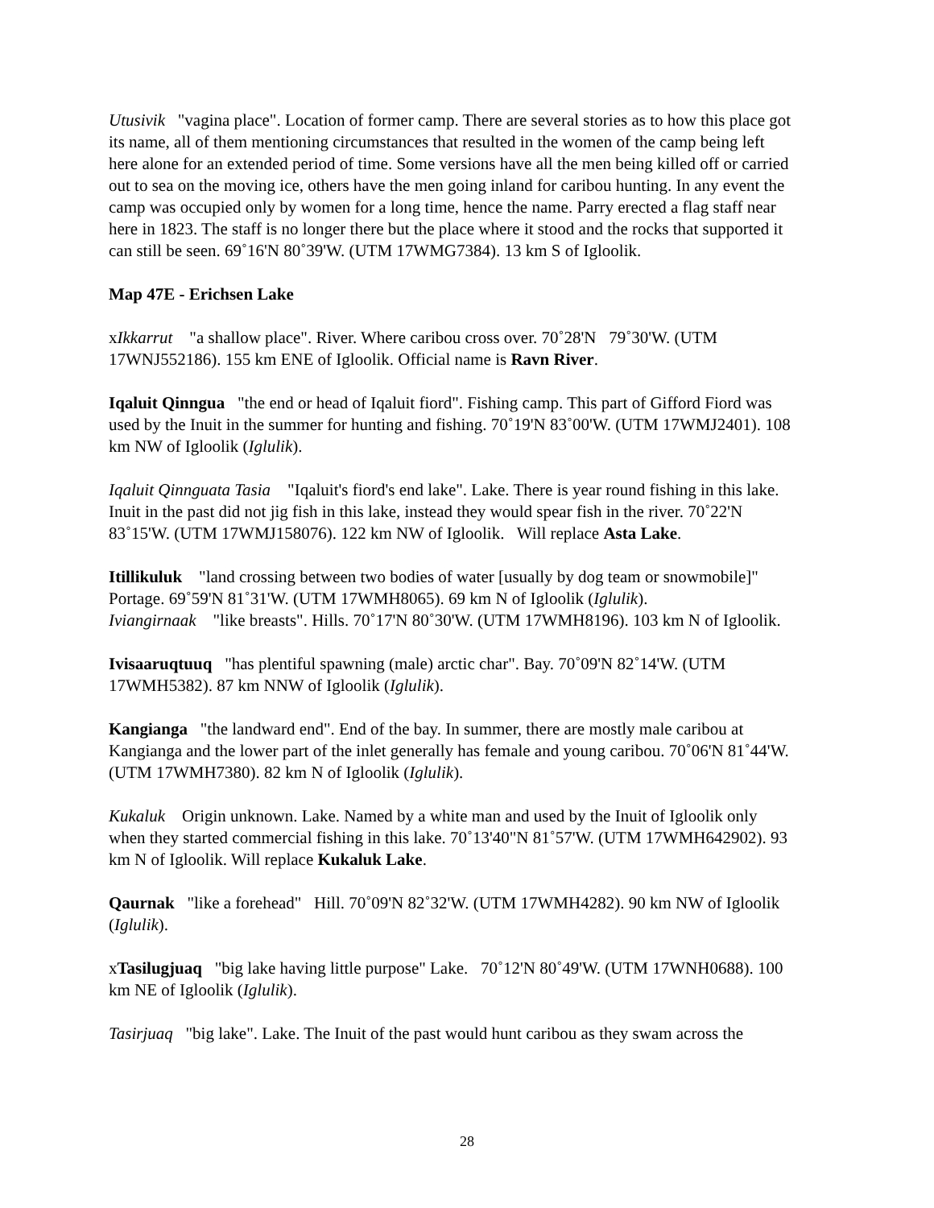Utusivik "vagina place". Location of former camp. There are several stories as to how this place got its name, all of them mentioning circumstances that resulted in the women of the camp being left here alone for an extended period of time. Some versions have all the men being killed off or carried out to sea on the moving ice, others have the men going inland for caribou hunting. In any event the camp was occupied only by women for a long time, hence the name. Parry erected a flag staff near here in 1823. The staff is no longer there but the place where it stood and the rocks that supported it can still be seen. 69˚16'N 80˚39'W. (UTM 17WMG7384). 13 km S of Igloolik.
Map 47E - Erichsen Lake
xIkkarrut "a shallow place". River. Where caribou cross over. 70˚28'N 79˚30'W. (UTM 17WNJ552186). 155 km ENE of Igloolik. Official name is Ravn River.
Iqaluit Qinngua "the end or head of Iqaluit fiord". Fishing camp. This part of Gifford Fiord was used by the Inuit in the summer for hunting and fishing. 70˚19'N 83˚00'W. (UTM 17WMJ2401). 108 km NW of Igloolik (Iglulik).
Iqaluit Qinnguata Tasia "Iqaluit's fiord's end lake". Lake. There is year round fishing in this lake. Inuit in the past did not jig fish in this lake, instead they would spear fish in the river. 70˚22'N 83˚15'W. (UTM 17WMJ158076). 122 km NW of Igloolik. Will replace Asta Lake.
Itillikuluk "land crossing between two bodies of water [usually by dog team or snowmobile]" Portage. 69˚59'N 81˚31'W. (UTM 17WMH8065). 69 km N of Igloolik (Iglulik).
Iviangirnaak "like breasts". Hills. 70˚17'N 80˚30'W. (UTM 17WMH8196). 103 km N of Igloolik.
Ivisaaruqtuuq "has plentiful spawning (male) arctic char". Bay. 70˚09'N 82˚14'W. (UTM 17WMH5382). 87 km NNW of Igloolik (Iglulik).
Kangianga "the landward end". End of the bay. In summer, there are mostly male caribou at Kangianga and the lower part of the inlet generally has female and young caribou. 70˚06'N 81˚44'W. (UTM 17WMH7380). 82 km N of Igloolik (Iglulik).
Kukaluk Origin unknown. Lake. Named by a white man and used by the Inuit of Igloolik only when they started commercial fishing in this lake. 70˚13'40"N 81˚57'W. (UTM 17WMH642902). 93 km N of Igloolik. Will replace Kukaluk Lake.
Qaurnak "like a forehead" Hill. 70˚09'N 82˚32'W. (UTM 17WMH4282). 90 km NW of Igloolik (Iglulik).
xTasilugjuaq "big lake having little purpose" Lake. 70˚12'N 80˚49'W. (UTM 17WNH0688). 100 km NE of Igloolik (Iglulik).
Tasirjuaq "big lake". Lake. The Inuit of the past would hunt caribou as they swam across the
28